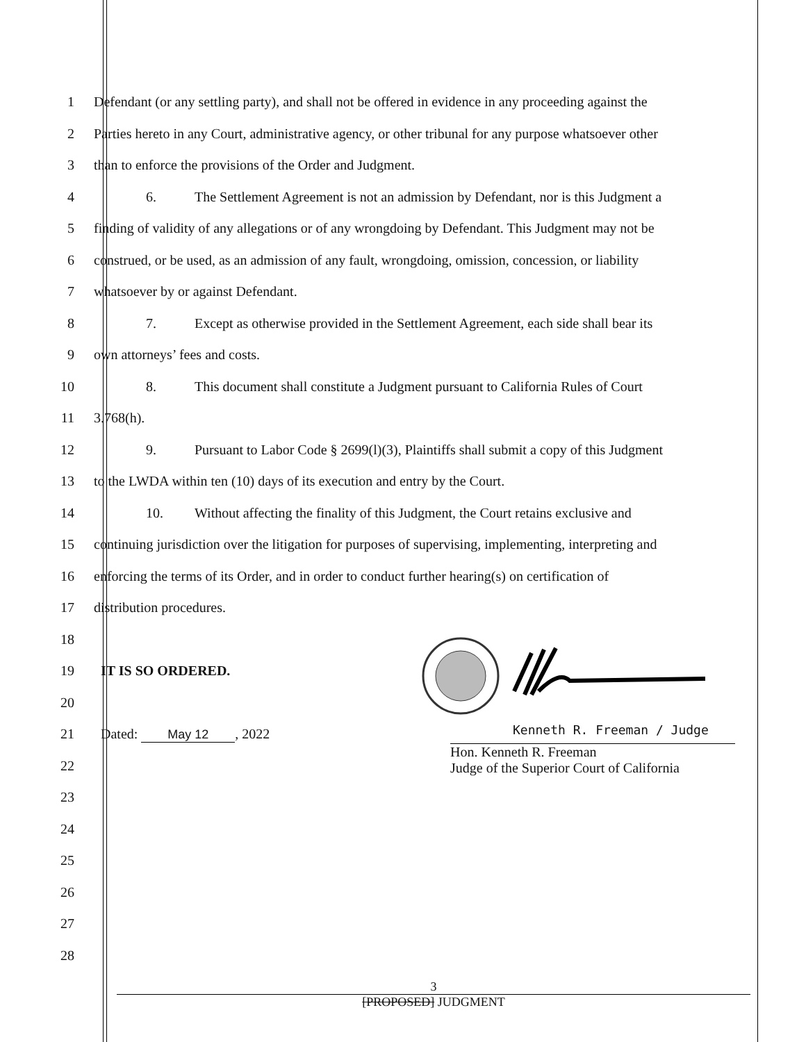1 Defendant (or any settling party), and shall not be offered in evidence in any proceeding against the
2 Parties hereto in any Court, administrative agency, or other tribunal for any purpose whatsoever other
3 than to enforce the provisions of the Order and Judgment.
4 6. The Settlement Agreement is not an admission by Defendant, nor is this Judgment a
5 finding of validity of any allegations or of any wrongdoing by Defendant. This Judgment may not be
6 construed, or be used, as an admission of any fault, wrongdoing, omission, concession, or liability
7 whatsoever by or against Defendant.
8 7. Except as otherwise provided in the Settlement Agreement, each side shall bear its
9 own attorneys’ fees and costs.
10 8. This document shall constitute a Judgment pursuant to California Rules of Court
11 3.768(h).
12 9. Pursuant to Labor Code § 2699(l)(3), Plaintiffs shall submit a copy of this Judgment
13 to the LWDA within ten (10) days of its execution and entry by the Court.
14 10. Without affecting the finality of this Judgment, the Court retains exclusive and
15 continuing jurisdiction over the litigation for purposes of supervising, implementing, interpreting and
16 enforcing the terms of its Order, and in order to conduct further hearing(s) on certification of
17 distribution procedures.
18
19 IT IS SO ORDERED.
20
21 Dated: May 12, 2022
22
23
24
25
26
27
28
Kenneth R. Freeman / Judge
Hon. Kenneth R. Freeman
Judge of the Superior Court of California
3
[PROPOSED] JUDGMENT